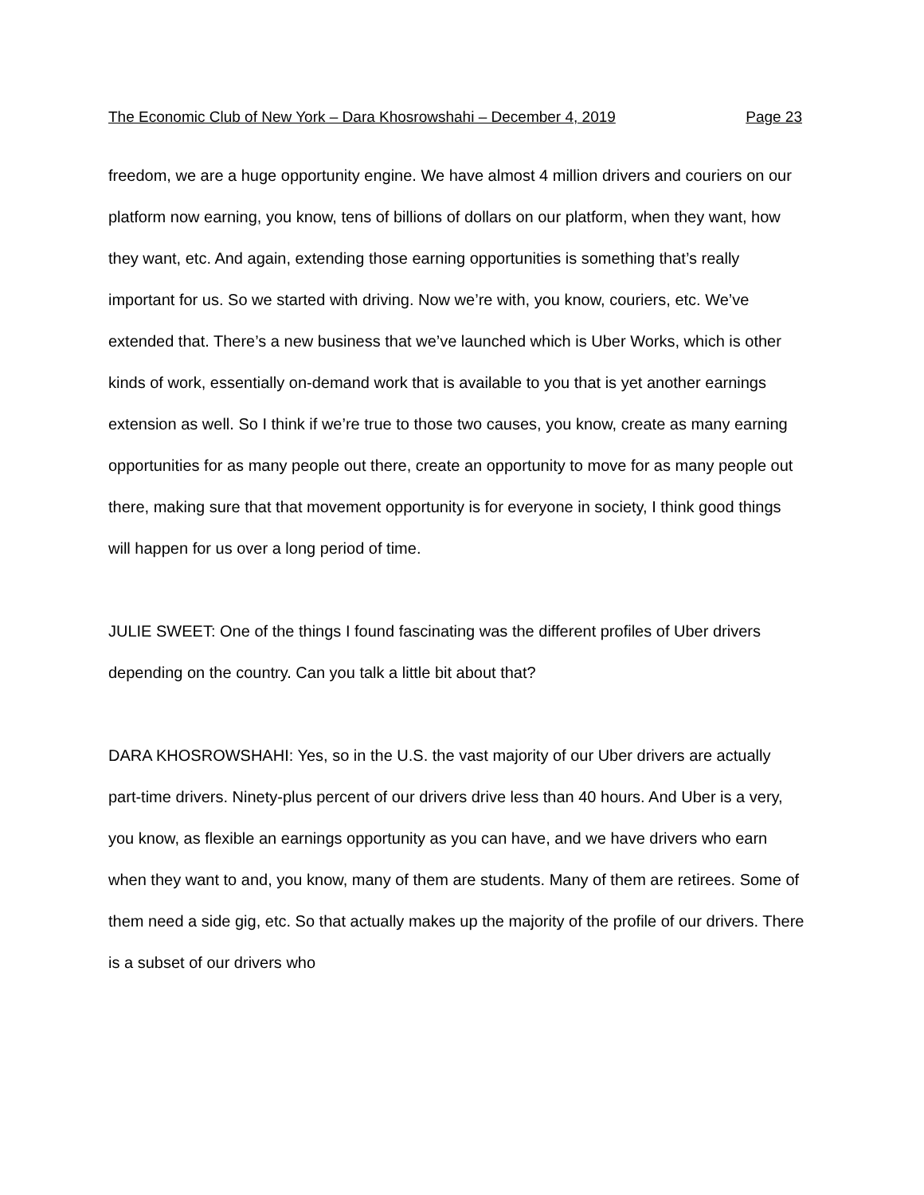The Economic Club of New York – Dara Khosrowshahi – December 4, 2019 Page 23
freedom, we are a huge opportunity engine. We have almost 4 million drivers and couriers on our platform now earning, you know, tens of billions of dollars on our platform, when they want, how they want, etc. And again, extending those earning opportunities is something that’s really important for us. So we started with driving. Now we’re with, you know, couriers, etc. We’ve extended that. There’s a new business that we’ve launched which is Uber Works, which is other kinds of work, essentially on-demand work that is available to you that is yet another earnings extension as well. So I think if we’re true to those two causes, you know, create as many earning opportunities for as many people out there, create an opportunity to move for as many people out there, making sure that that movement opportunity is for everyone in society, I think good things will happen for us over a long period of time.
JULIE SWEET: One of the things I found fascinating was the different profiles of Uber drivers depending on the country. Can you talk a little bit about that?
DARA KHOSROWSHAHI: Yes, so in the U.S. the vast majority of our Uber drivers are actually part-time drivers. Ninety-plus percent of our drivers drive less than 40 hours. And Uber is a very, you know, as flexible an earnings opportunity as you can have, and we have drivers who earn when they want to and, you know, many of them are students. Many of them are retirees. Some of them need a side gig, etc. So that actually makes up the majority of the profile of our drivers. There is a subset of our drivers who